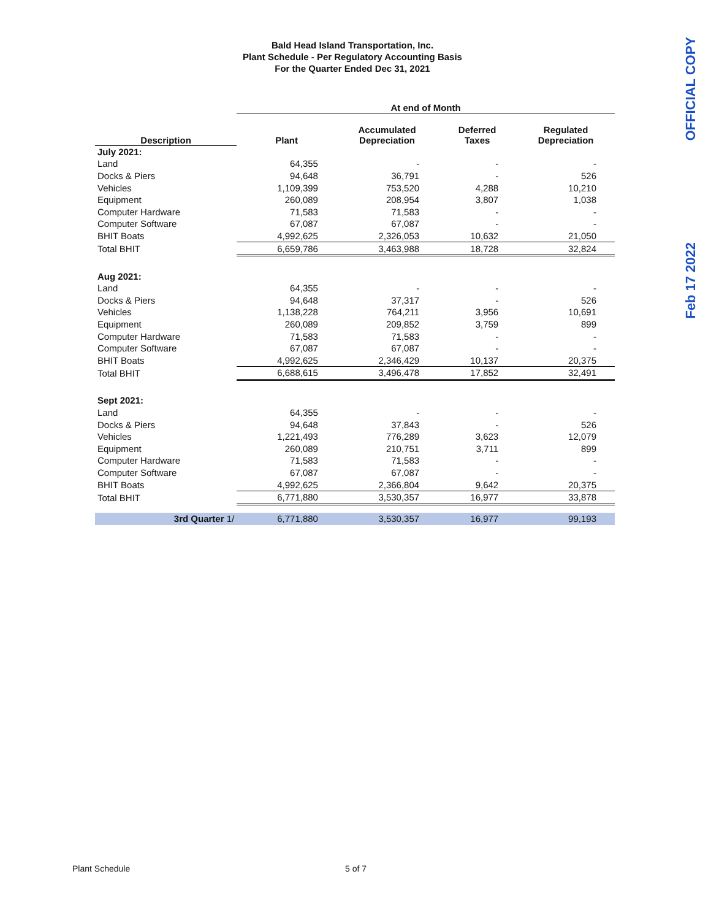Bald Head Island Transportation, Inc.
Plant Schedule - Per Regulatory Accounting Basis
For the Quarter Ended Dec 31, 2021
OFFICIAL COPY
Feb 17 2022
| | At end of Month | | | |
| --- | --- | --- | --- | --- |
| Description | Plant | Accumulated Depreciation | Deferred Taxes | Regulated Depreciation |
| July 2021: | | | | |
| Land | 64,355 | - | - | - |
| Docks & Piers | 94,648 | 36,791 | - | 526 |
| Vehicles | 1,109,399 | 753,520 | 4,288 | 10,210 |
| Equipment | 260,089 | 208,954 | 3,807 | 1,038 |
| Computer Hardware | 71,583 | 71,583 | - | - |
| Computer Software | 67,087 | 67,087 | - | - |
| BHIT Boats | 4,992,625 | 2,326,053 | 10,632 | 21,050 |
| Total BHIT | 6,659,786 | 3,463,988 | 18,728 | 32,824 |
| Aug 2021: | | | | |
| Land | 64,355 | - | - | - |
| Docks & Piers | 94,648 | 37,317 | - | 526 |
| Vehicles | 1,138,228 | 764,211 | 3,956 | 10,691 |
| Equipment | 260,089 | 209,852 | 3,759 | 899 |
| Computer Hardware | 71,583 | 71,583 | - | - |
| Computer Software | 67,087 | 67,087 | - | - |
| BHIT Boats | 4,992,625 | 2,346,429 | 10,137 | 20,375 |
| Total BHIT | 6,688,615 | 3,496,478 | 17,852 | 32,491 |
| Sept 2021: | | | | |
| Land | 64,355 | - | - | - |
| Docks & Piers | 94,648 | 37,843 | - | 526 |
| Vehicles | 1,221,493 | 776,289 | 3,623 | 12,079 |
| Equipment | 260,089 | 210,751 | 3,711 | 899 |
| Computer Hardware | 71,583 | 71,583 | - | - |
| Computer Software | 67,087 | 67,087 | - | - |
| BHIT Boats | 4,992,625 | 2,366,804 | 9,642 | 20,375 |
| Total BHIT | 6,771,880 | 3,530,357 | 16,977 | 33,878 |
| 3rd Quarter 1/ | 6,771,880 | 3,530,357 | 16,977 | 99,193 |
Plant Schedule 5 of 7